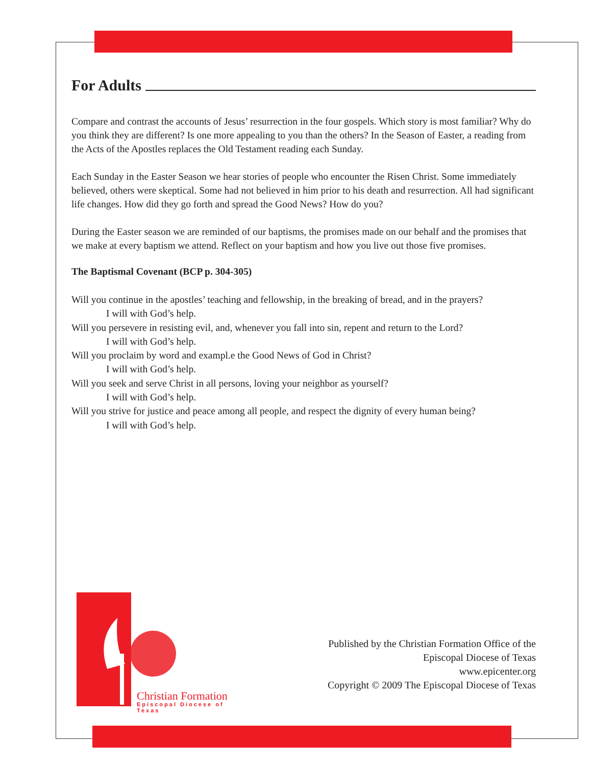For Adults
Compare and contrast the accounts of Jesus’ resurrection in the four gospels. Which story is most familiar? Why do you think they are different? Is one more appealing to you than the others? In the Season of Easter, a reading from the Acts of the Apostles replaces the Old Testament reading each Sunday.
Each Sunday in the Easter Season we hear stories of people who encounter the Risen Christ. Some immediately believed, others were skeptical. Some had not believed in him prior to his death and resurrection. All had significant life changes. How did they go forth and spread the Good News? How do you?
During the Easter season we are reminded of our baptisms, the promises made on our behalf and the promises that we make at every baptism we attend. Reflect on your baptism and how you live out those five promises.
The Baptismal Covenant (BCP p. 304-305)
Will you continue in the apostles’ teaching and fellowship, in the breaking of bread, and in the prayers?
I will with God’s help.
Will you persevere in resisting evil, and, whenever you fall into sin, repent and return to the Lord?
I will with God’s help.
Will you proclaim by word and exampl.e the Good News of God in Christ?
I will with God’s help.
Will you seek and serve Christ in all persons, loving your neighbor as yourself?
I will with God’s help.
Will you strive for justice and peace among all people, and respect the dignity of every human being?
I will with God’s help.
Christian Formation
Episcopal Diocese of Texas
Published by the Christian Formation Office of the
Episcopal Diocese of Texas
www.epicenter.org
Copyright © 2009 The Episcopal Diocese of Texas